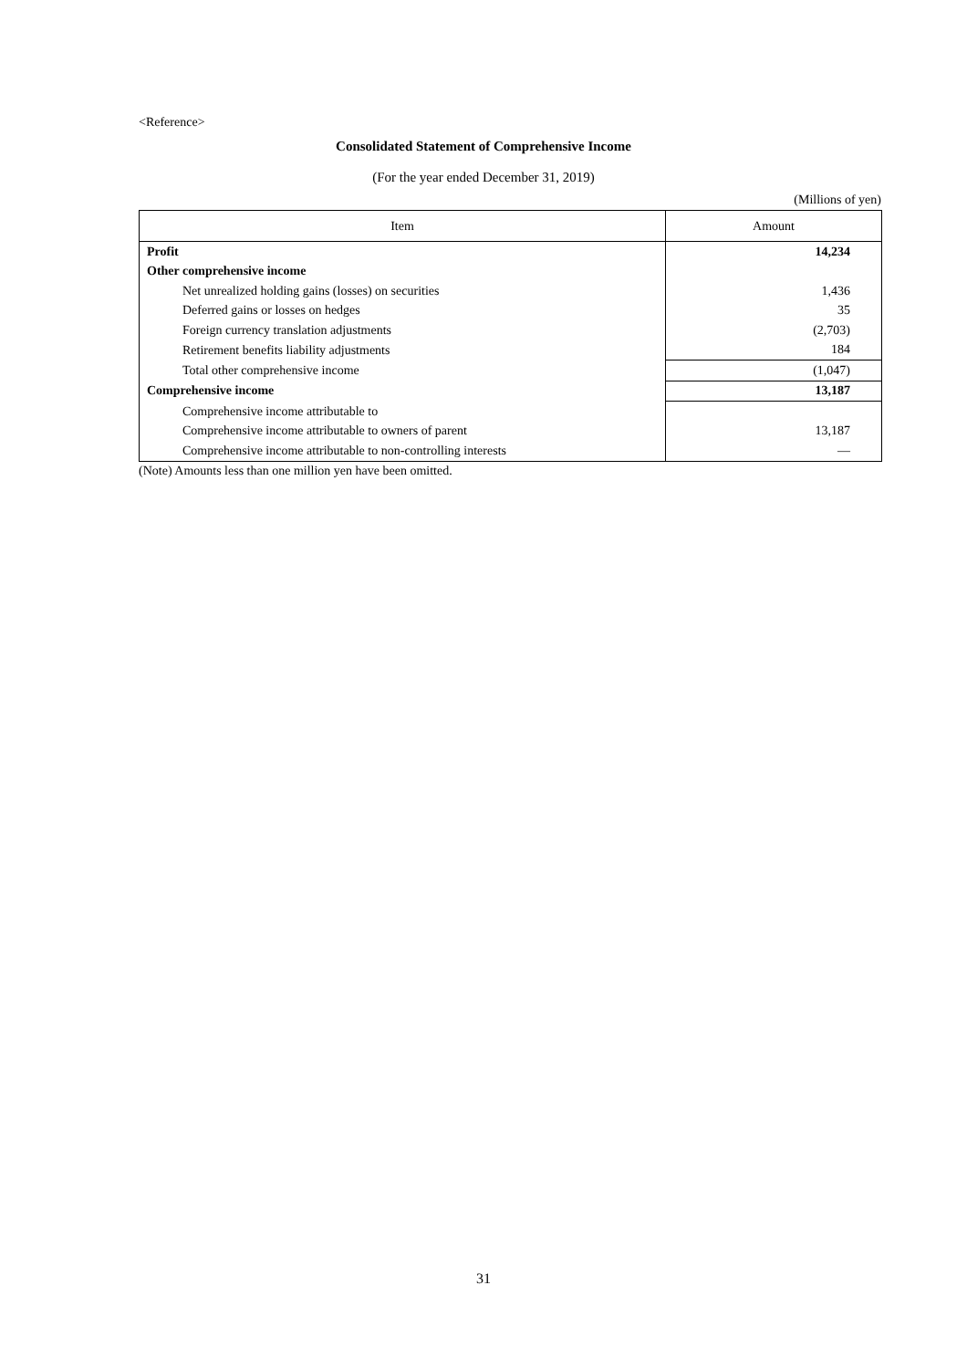<Reference>
Consolidated Statement of Comprehensive Income
(For the year ended December 31, 2019)
(Millions of yen)
| Item | Amount |
| --- | --- |
| Profit | 14,234 |
| Other comprehensive income | |
| Net unrealized holding gains (losses) on securities | 1,436 |
| Deferred gains or losses on hedges | 35 |
| Foreign currency translation adjustments | (2,703) |
| Retirement benefits liability adjustments | 184 |
| Total other comprehensive income | (1,047) |
| Comprehensive income | 13,187 |
| Comprehensive income attributable to | |
| Comprehensive income attributable to owners of parent | 13,187 |
| Comprehensive income attributable to non-controlling interests | — |
(Note) Amounts less than one million yen have been omitted.
31